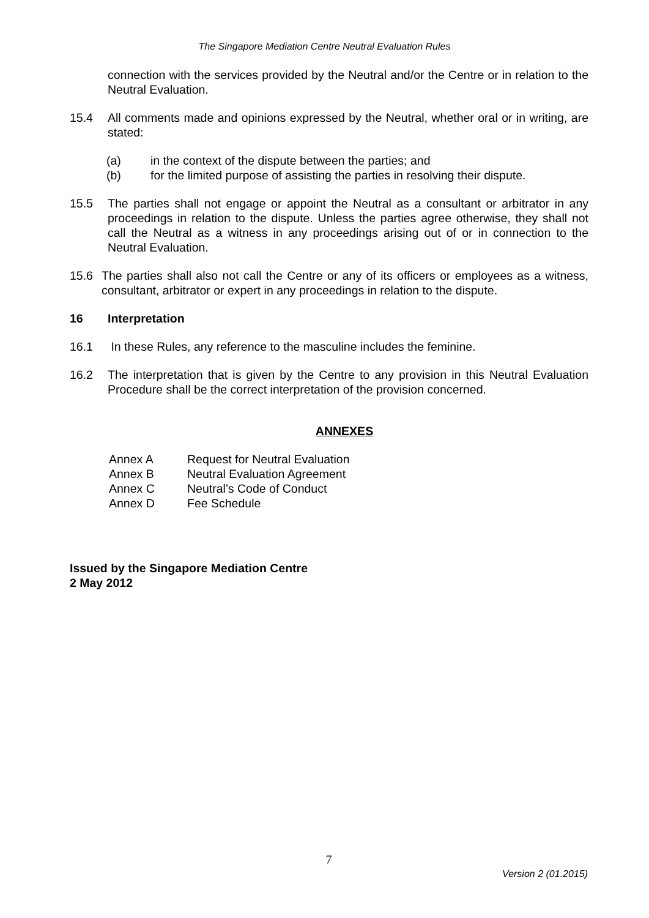The Singapore Mediation Centre Neutral Evaluation Rules
connection with the services provided by the Neutral and/or the Centre or in relation to the Neutral Evaluation.
15.4 All comments made and opinions expressed by the Neutral, whether oral or in writing, are stated:
(a) in the context of the dispute between the parties; and
(b) for the limited purpose of assisting the parties in resolving their dispute.
15.5 The parties shall not engage or appoint the Neutral as a consultant or arbitrator in any proceedings in relation to the dispute. Unless the parties agree otherwise, they shall not call the Neutral as a witness in any proceedings arising out of or in connection to the Neutral Evaluation.
15.6 The parties shall also not call the Centre or any of its officers or employees as a witness, consultant, arbitrator or expert in any proceedings in relation to the dispute.
16 Interpretation
16.1 In these Rules, any reference to the masculine includes the feminine.
16.2 The interpretation that is given by the Centre to any provision in this Neutral Evaluation Procedure shall be the correct interpretation of the provision concerned.
ANNEXES
Annex A Request for Neutral Evaluation
Annex B Neutral Evaluation Agreement
Annex C Neutral’s Code of Conduct
Annex D Fee Schedule
Issued by the Singapore Mediation Centre
2 May 2012
7
Version 2 (01.2015)